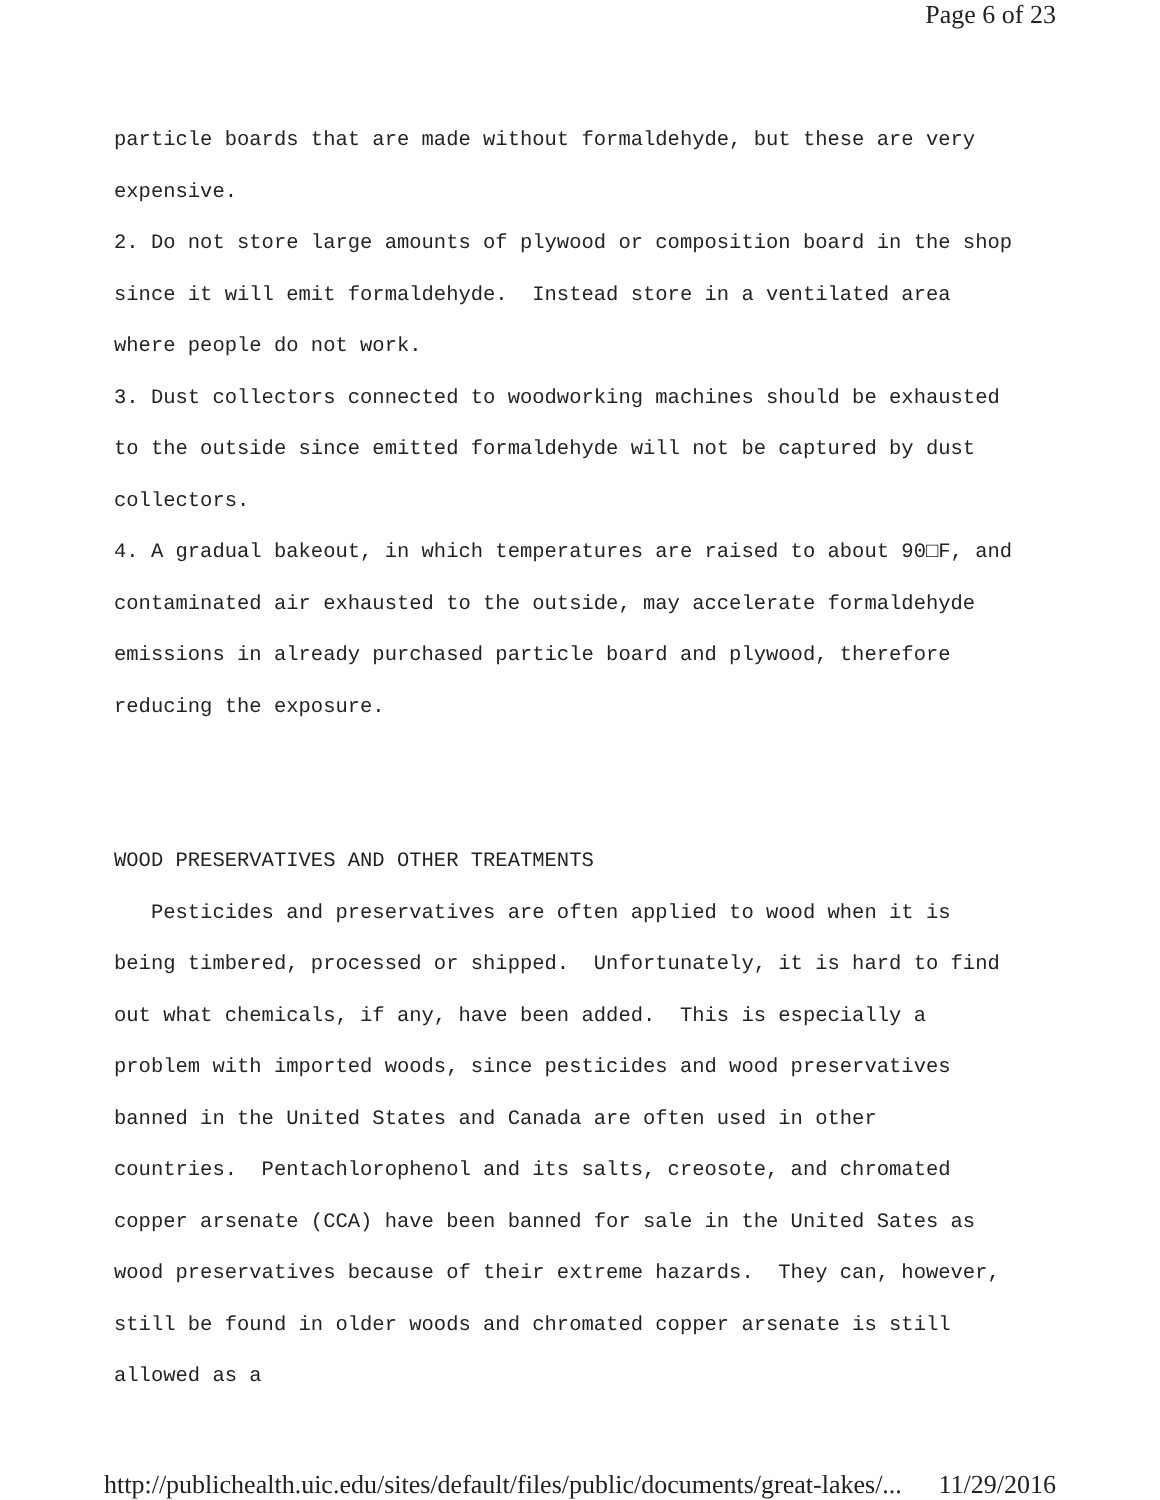Page 6 of 23
particle boards that are made without formaldehyde, but these are very expensive.
2. Do not store large amounts of plywood or composition board in the shop since it will emit formaldehyde. Instead store in a ventilated area where people do not work.
3. Dust collectors connected to woodworking machines should be exhausted to the outside since emitted formaldehyde will not be captured by dust collectors.
4. A gradual bakeout, in which temperatures are raised to about 90□F, and contaminated air exhausted to the outside, may accelerate formaldehyde emissions in already purchased particle board and plywood, therefore reducing the exposure.
WOOD PRESERVATIVES AND OTHER TREATMENTS
Pesticides and preservatives are often applied to wood when it is being timbered, processed or shipped. Unfortunately, it is hard to find out what chemicals, if any, have been added. This is especially a problem with imported woods, since pesticides and wood preservatives banned in the United States and Canada are often used in other countries. Pentachlorophenol and its salts, creosote, and chromated copper arsenate (CCA) have been banned for sale in the United Sates as wood preservatives because of their extreme hazards. They can, however, still be found in older woods and chromated copper arsenate is still allowed as a
http://publichealth.uic.edu/sites/default/files/public/documents/great-lakes/... 11/29/2016